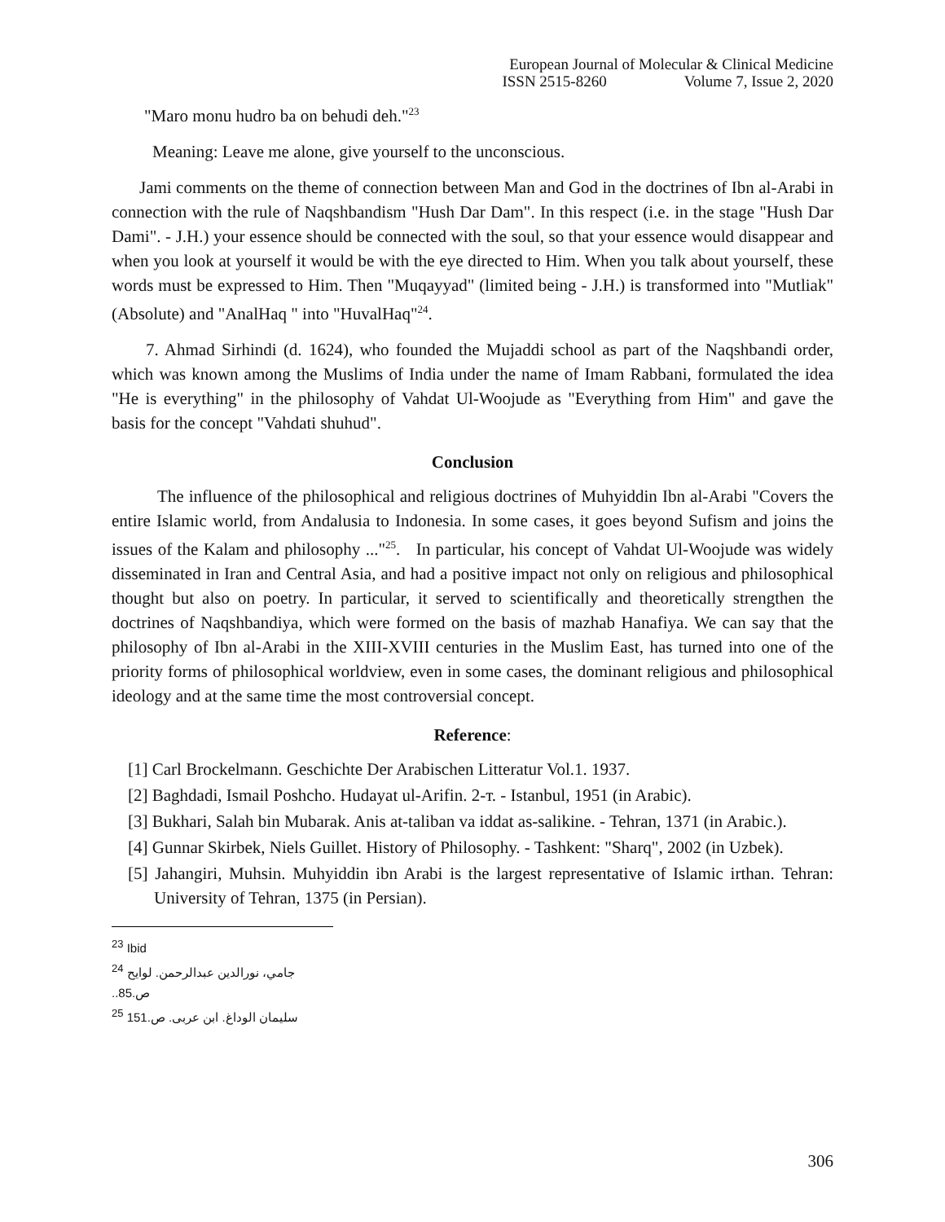European Journal of Molecular & Clinical Medicine
ISSN 2515-8260 Volume 7, Issue 2, 2020
"Maro monu hudro ba on behudi deh."<sup>23</sup>
Meaning: Leave me alone, give yourself to the unconscious.
Jami comments on the theme of connection between Man and God in the doctrines of Ibn al-Arabi in connection with the rule of Naqshbandism "Hush Dar Dam". In this respect (i.e. in the stage "Hush Dar Dami". - J.H.) your essence should be connected with the soul, so that your essence would disappear and when you look at yourself it would be with the eye directed to Him. When you talk about yourself, these words must be expressed to Him. Then "Muqayyad" (limited being - J.H.) is transformed into "Mutliak" (Absolute) and "AnalHaq " into "HuvalHaq"<sup>24</sup>.
7. Ahmad Sirhindi (d. 1624), who founded the Mujaddi school as part of the Naqshbandi order, which was known among the Muslims of India under the name of Imam Rabbani, formulated the idea "He is everything" in the philosophy of Vahdat Ul-Woojude as "Everything from Him" and gave the basis for the concept "Vahdati shuhud".
Conclusion
The influence of the philosophical and religious doctrines of Muhyiddin Ibn al-Arabi "Covers the entire Islamic world, from Andalusia to Indonesia. In some cases, it goes beyond Sufism and joins the issues of the Kalam and philosophy ..."<sup>25</sup>. In particular, his concept of Vahdat Ul-Woojude was widely disseminated in Iran and Central Asia, and had a positive impact not only on religious and philosophical thought but also on poetry. In particular, it served to scientifically and theoretically strengthen the doctrines of Naqshbandiya, which were formed on the basis of mazhab Hanafiya. We can say that the philosophy of Ibn al-Arabi in the XIII-XVIII centuries in the Muslim East, has turned into one of the priority forms of philosophical worldview, even in some cases, the dominant religious and philosophical ideology and at the same time the most controversial concept.
Reference:
[1] Carl Brockelmann. Geschichte Der Arabischen Litteratur Vol.1. 1937.
[2] Baghdadi, Ismail Poshcho. Hudayat ul-Arifin. 2-т. - Istanbul, 1951 (in Arabic).
[3] Bukhari, Salah bin Mubarak. Anis at-taliban va iddat as-salikine. - Tehran, 1371 (in Arabic.).
[4] Gunnar Skirbek, Niels Guillet. History of Philosophy. - Tashkent: "Sharq", 2002 (in Uzbek).
[5] Jahangiri, Muhsin. Muhyiddin ibn Arabi is the largest representative of Islamic irthan. Tehran: University of Tehran, 1375 (in Persian).
<sup>23</sup> Ibid
<sup>24</sup> جامي، نورالدين عبدالرحمن. لوايح ص.85..
<sup>25</sup> سليمان الوداغ. ابن عربى. ص.151
306